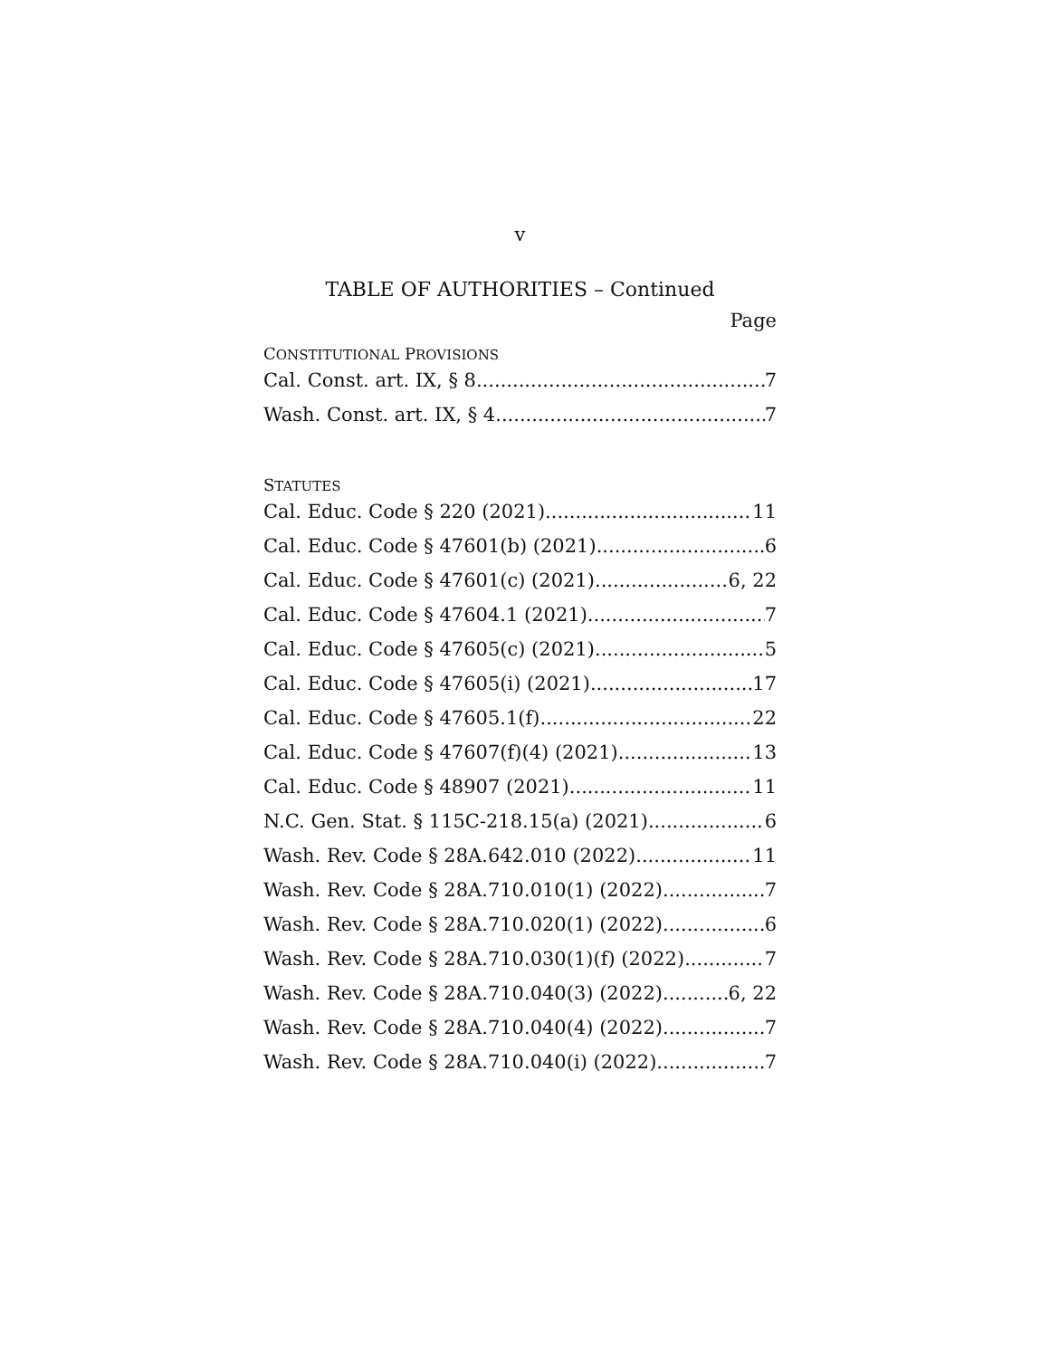v
TABLE OF AUTHORITIES – Continued
Page
CONSTITUTIONAL PROVISIONS
Cal. Const. art. IX, § 8 7
Wash. Const. art. IX, § 4 7
STATUTES
Cal. Educ. Code § 220 (2021) 11
Cal. Educ. Code § 47601(b) (2021) 6
Cal. Educ. Code § 47601(c) (2021) 6, 22
Cal. Educ. Code § 47604.1 (2021) 7
Cal. Educ. Code § 47605(c) (2021) 5
Cal. Educ. Code § 47605(i) (2021) 17
Cal. Educ. Code § 47605.1(f) 22
Cal. Educ. Code § 47607(f)(4) (2021) 13
Cal. Educ. Code § 48907 (2021) 11
N.C. Gen. Stat. § 115C-218.15(a) (2021) 6
Wash. Rev. Code § 28A.642.010 (2022) 11
Wash. Rev. Code § 28A.710.010(1) (2022) 7
Wash. Rev. Code § 28A.710.020(1) (2022) 6
Wash. Rev. Code § 28A.710.030(1)(f) (2022) 7
Wash. Rev. Code § 28A.710.040(3) (2022) 6, 22
Wash. Rev. Code § 28A.710.040(4) (2022) 7
Wash. Rev. Code § 28A.710.040(i) (2022) 7